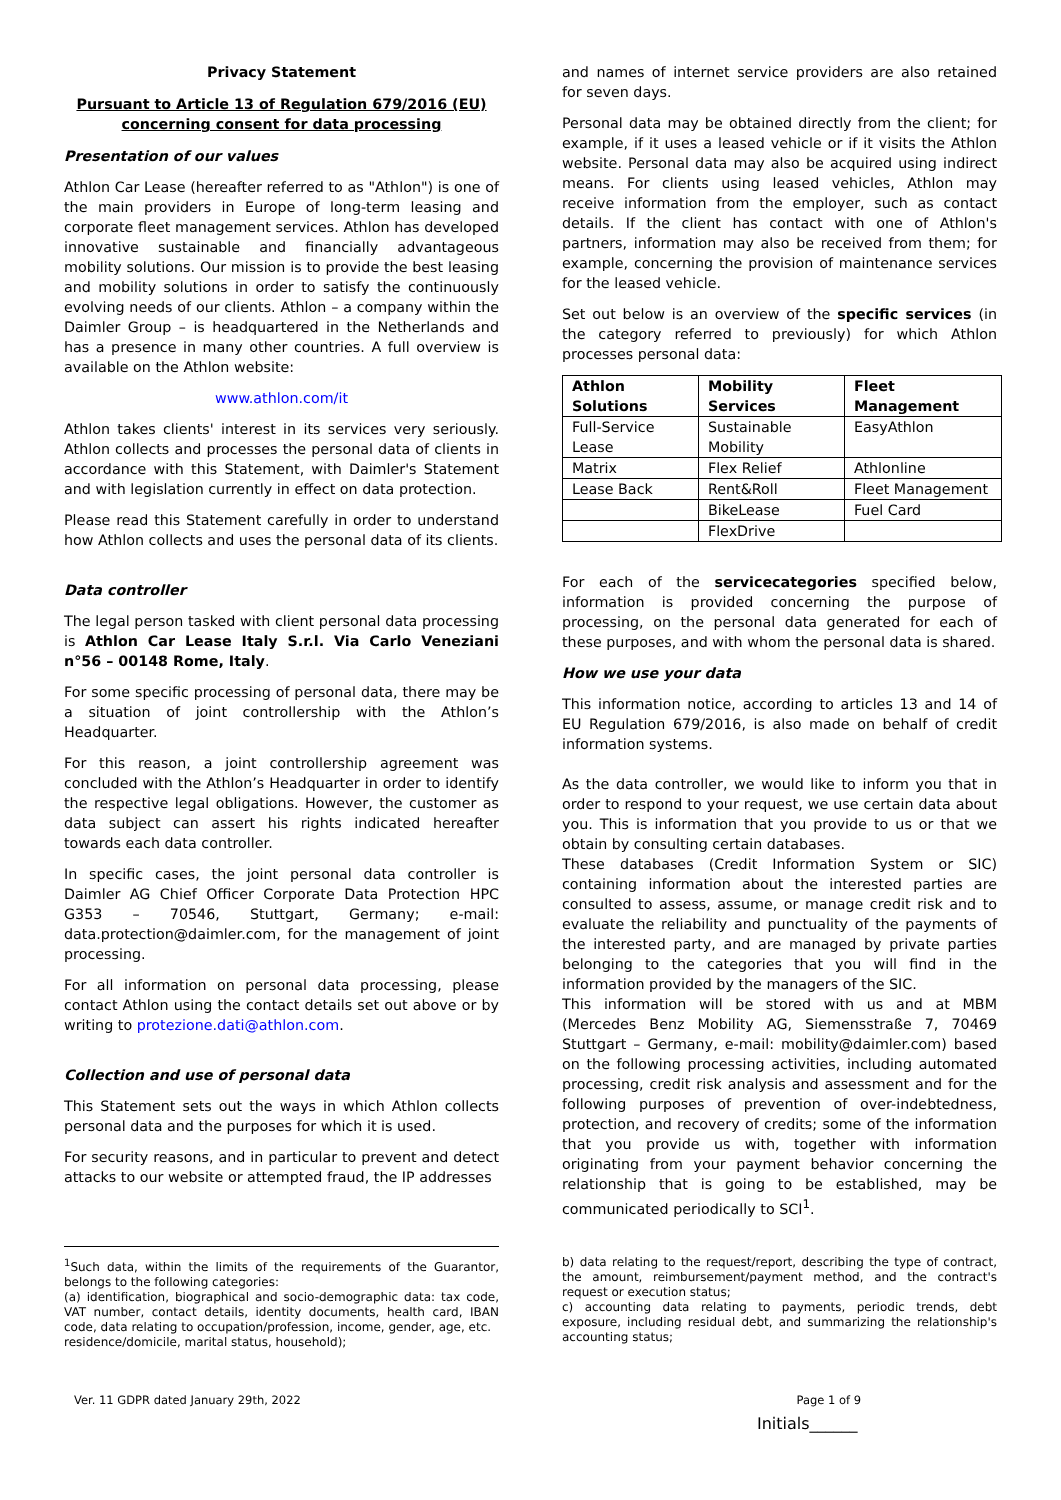Privacy Statement
Pursuant to Article 13 of Regulation 679/2016 (EU) concerning consent for data processing
Presentation of our values
Athlon Car Lease (hereafter referred to as "Athlon") is one of the main providers in Europe of long-term leasing and corporate fleet management services. Athlon has developed innovative sustainable and financially advantageous mobility solutions. Our mission is to provide the best leasing and mobility solutions in order to satisfy the continuously evolving needs of our clients. Athlon – a company within the Daimler Group – is headquartered in the Netherlands and has a presence in many other countries. A full overview is available on the Athlon website:
www.athlon.com/it
Athlon takes clients' interest in its services very seriously. Athlon collects and processes the personal data of clients in accordance with this Statement, with Daimler's Statement and with legislation currently in effect on data protection.
Please read this Statement carefully in order to understand how Athlon collects and uses the personal data of its clients.
Data controller
The legal person tasked with client personal data processing is Athlon Car Lease Italy S.r.l. Via Carlo Veneziani n°56 – 00148 Rome, Italy.
For some specific processing of personal data, there may be a situation of joint controllership with the Athlon’s Headquarter.
For this reason, a joint controllership agreement was concluded with the Athlon’s Headquarter in order to identify the respective legal obligations. However, the customer as data subject can assert his rights indicated hereafter towards each data controller.
In specific cases, the joint personal data controller is Daimler AG Chief Officer Corporate Data Protection HPC G353 – 70546, Stuttgart, Germany; e-mail: data.protection@daimler.com, for the management of joint processing.
For all information on personal data processing, please contact Athlon using the contact details set out above or by writing to protezione.dati@athlon.com.
Collection and use of personal data
This Statement sets out the ways in which Athlon collects personal data and the purposes for which it is used.
For security reasons, and in particular to prevent and detect attacks to our website or attempted fraud, the IP addresses
and names of internet service providers are also retained for seven days.
Personal data may be obtained directly from the client; for example, if it uses a leased vehicle or if it visits the Athlon website. Personal data may also be acquired using indirect means. For clients using leased vehicles, Athlon may receive information from the employer, such as contact details. If the client has contact with one of Athlon's partners, information may also be received from them; for example, concerning the provision of maintenance services for the leased vehicle.
Set out below is an overview of the specific services (in the category referred to previously) for which Athlon processes personal data:
| Athlon Solutions | Mobility Services | Fleet Management |
| --- | --- | --- |
| Full-Service Lease | Sustainable Mobility | EasyAthlon |
| Matrix | Flex Relief | Athlonline |
| Lease Back | Rent&Roll | Fleet Management |
| | BikeLease | Fuel Card |
| | FlexDrive | |
For each of the servicecategories specified below, information is provided concerning the purpose of processing, on the personal data generated for each of these purposes, and with whom the personal data is shared.
How we use your data
This information notice, according to articles 13 and 14 of EU Regulation 679/2016, is also made on behalf of credit information systems.
As the data controller, we would like to inform you that in order to respond to your request, we use certain data about you. This is information that you provide to us or that we obtain by consulting certain databases.
These databases (Credit Information System or SIC) containing information about the interested parties are consulted to assess, assume, or manage credit risk and to evaluate the reliability and punctuality of the payments of the interested party, and are managed by private parties belonging to the categories that you will find in the information provided by the managers of the SIC.
This information will be stored with us and at MBM (Mercedes Benz Mobility AG, Siemensstraße 7, 70469 Stuttgart – Germany, e-mail: mobility@daimler.com) based on the following processing activities, including automated processing, credit risk analysis and assessment and for the following purposes of prevention of over-indebtedness, protection, and recovery of credits; some of the information that you provide us with, together with information originating from your payment behavior concerning the relationship that is going to be established, may be communicated periodically to SCI<sup>1</sup>.
<sup>1</sup> Such data, within the limits of the requirements of the Guarantor, belongs to the following categories:
(a) identification, biographical and socio-demographic data: tax code, VAT number, contact details, identity documents, health card, IBAN code, data relating to occupation/profession, income, gender, age, etc.
residence/domicile, marital status, household);
b) data relating to the request/report, describing the type of contract, the amount, reimbursement/payment method, and the contract's request or execution status;
c) accounting data relating to payments, periodic trends, debt exposure, including residual debt, and summarizing the relationship's accounting status;
Ver. 11 GDPR dated January 29th, 2022 Page 1 of 9
Initials______